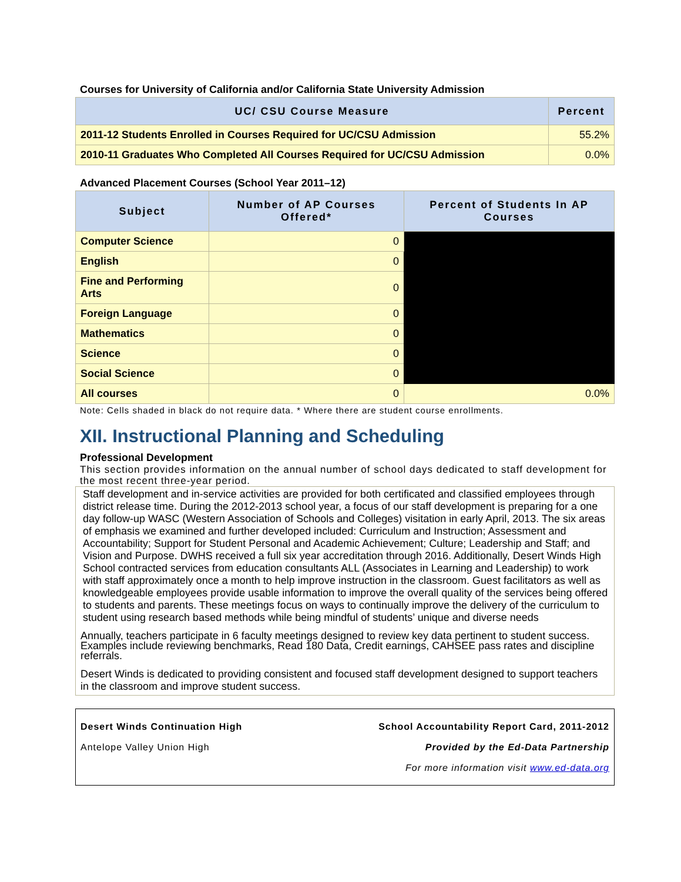Courses for University of California and/or California State University Admission
| UC/ CSU Course Measure | Percent |
| --- | --- |
| 2011-12 Students Enrolled in Courses Required for UC/CSU Admission | 55.2% |
| 2010-11 Graduates Who Completed All Courses Required for UC/CSU Admission | 0.0% |
Advanced Placement Courses (School Year 2011–12)
| Subject | Number of AP Courses Offered* | Percent of Students In AP Courses |
| --- | --- | --- |
| Computer Science | 0 | |
| English | 0 | |
| Fine and Performing Arts | 0 | |
| Foreign Language | 0 | |
| Mathematics | 0 | |
| Science | 0 | |
| Social Science | 0 | |
| All courses | 0 | 0.0% |
Note: Cells shaded in black do not require data. * Where there are student course enrollments.
XII. Instructional Planning and Scheduling
Professional Development
This section provides information on the annual number of school days dedicated to staff development for the most recent three-year period.
Staff development and in-service activities are provided for both certificated and classified employees through district release time. During the 2012-2013 school year, a focus of our staff development is preparing for a one day follow-up WASC (Western Association of Schools and Colleges) visitation in early April, 2013. The six areas of emphasis we examined and further developed included: Curriculum and Instruction; Assessment and Accountability; Support for Student Personal and Academic Achievement; Culture; Leadership and Staff; and Vision and Purpose. DWHS received a full six year accreditation through 2016. Additionally, Desert Winds High School contracted services from education consultants ALL (Associates in Learning and Leadership) to work with staff approximately once a month to help improve instruction in the classroom. Guest facilitators as well as knowledgeable employees provide usable information to improve the overall quality of the services being offered to students and parents. These meetings focus on ways to continually improve the delivery of the curriculum to student using research based methods while being mindful of students’ unique and diverse needs
Annually, teachers participate in 6 faculty meetings designed to review key data pertinent to student success. Examples include reviewing benchmarks, Read 180 Data, Credit earnings, CAHSEE pass rates and discipline referrals.
Desert Winds is dedicated to providing consistent and focused staff development designed to support teachers in the classroom and improve student success.
Desert Winds Continuation High
Antelope Valley Union High
School Accountability Report Card, 2011-2012
Provided by the Ed-Data Partnership
For more information visit www.ed-data.org